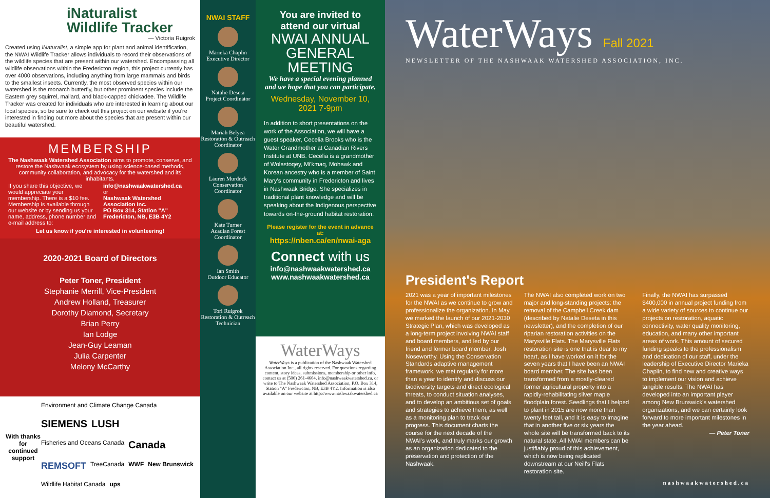iNaturalist
Wildlife Tracker
— Victoria Ruigrok
Created using iNaturalist, a simple app for plant and animal identification, the NWAI Wildlife Tracker allows individuals to record their observations of the wildlife species that are present within our watershed. Encompassing all wildlife observations within the Fredericton region, this project currently has over 4000 observations, including anything from large mammals and birds to the smallest insects. Currently, the most observed species within our watershed is the monarch butterfly, but other prominent species include the Eastern grey squirrel, mallard, and black-capped chickadee. The Wildlife Tracker was created for individuals who are interested in learning about our local species, so be sure to check out this project on our website if you're interested in finding out more about the species that are present within our beautiful watershed.
MEMBERSHIP
The Nashwaak Watershed Association aims to promote, conserve, and restore the Nashwaak ecosystem by using science-based methods, community collaboration, and advocacy for the watershed and its inhabitants.
If you share this objective, we would appreciate your membership. There is a $10 fee. Membership is available through our website or by sending us your name, address, phone number and e-mail address to:
info@nashwaakwatershed.ca
or
Nashwaak Watershed Association Inc.
PO Box 314, Station "A"
Fredericton, NB, E3B 4Y2
Let us know if you're interested in volunteering!
2020-2021 Board of Directors
Peter Toner, President
Stephanie Merrill, Vice-President
Andrew Holland, Treasurer
Dorothy Diamond, Secretary
Brian Perry
Ian Lodge
Jean-Guy Leaman
Julia Carpenter
Melony McCarthy
With thanks for continued support
Environment and Climate Change Canada SIEMENS LUSH Fisheries and Oceans Canada Canada REMSOFT TreeCanada WWF New Brunswick Wildlife Habitat Canada ups
NWAI STAFF
Marieka Chaplin
Executive Director
Natalie Deseta
Project Coordinator
Mariah Belyea
Restoration & Outreach Coordinator
Lauren Murdock
Conservation Coordinator
Kate Turner
Acadian Forest Coordinator
Ian Smith
Outdoor Educator
Tori Ruigrok
Restoration & Outreach Technician
You are invited to attend our virtual
NWAI ANNUAL GENERAL MEETING
We have a special evening planned and we hope that you can participate.
Wednesday, November 10, 2021 7-9pm
In addition to short presentations on the work of the Association, we will have a guest speaker, Cecelia Brooks who is the Water Grandmother at Canadian Rivers Institute at UNB. Cecelia is a grandmother of Wolastoqey, Mi'kmaq, Mohawk and Korean ancestry who is a member of Saint Mary's community in Fredericton and lives in Nashwaak Bridge. She specializes in traditional plant knowledge and will be speaking about the Indigenous perspective towards on-the-ground habitat restoration.
Please register for the event in advance at:
https://nben.ca/en/nwai-aga
Connect with us
info@nashwaakwatershed.ca
www.nashwaakwatershed.ca
WaterWays
WaterWays is a publication of the Nashwaak Watershed Association Inc., all rights reserved. For questions regarding content, story ideas, submissions, membership or other info, contact us at (506) 261-4664, info@nashwaakwatershed.ca, or write to The Nashwaak Watershed Association, P.O. Box 314, Station "A" Fredericton, NB, E3B 4Y2. Information is also available on our website at http://www.nashwaakwatershed.ca
WaterWays Fall 2021
NEWSLETTER OF THE NASHWAAK WATERSHED ASSOCIATION, INC.
President's Report
2021 was a year of important milestones for the NWAI as we continue to grow and professionalize the organization. In May we marked the launch of our 2021-2030 Strategic Plan, which was developed as a long-term project involving NWAI staff and board members, and led by our friend and former board member, Josh Noseworthy. Using the Conservation Standards adaptive management framework, we met regularly for more than a year to identify and discuss our biodiversity targets and direct ecological threats, to conduct situation analyses, and to develop an ambitious set of goals and strategies to achieve them, as well as a monitoring plan to track our progress. This document charts the course for the next decade of the NWAI's work, and truly marks our growth as an organization dedicated to the preservation and protection of the Nashwaak.
The NWAI also completed work on two major and long-standing projects: the removal of the Campbell Creek dam (described by Natalie Deseta in this newsletter), and the completion of our riparian restoration activities on the Marysville Flats. The Marysville Flats restoration site is one that is dear to my heart, as I have worked on it for the seven years that I have been an NWAI board member. The site has been transformed from a mostly-cleared former agricultural property into a rapidly-rehabilitating silver maple floodplain forest. Seedlings that I helped to plant in 2015 are now more than twenty feet tall, and it is easy to imagine that in another five or six years the whole site will be transformed back to its natural state. All NWAI members can be justifiably proud of this achievement, which is now being replicated downstream at our Neill's Flats restoration site.
Finally, the NWAI has surpassed $400,000 in annual project funding from a wide variety of sources to continue our projects on restoration, aquatic connectivity, water quality monitoring, education, and many other important areas of work. This amount of secured funding speaks to the professionalism and dedication of our staff, under the leadership of Executive Director Marieka Chaplin, to find new and creative ways to implement our vision and achieve tangible results. The NWAI has developed into an important player among New Brunswick's watershed organizations, and we can certainly look forward to more important milestones in the year ahead.
— Peter Toner
nashwaakwatershed.ca